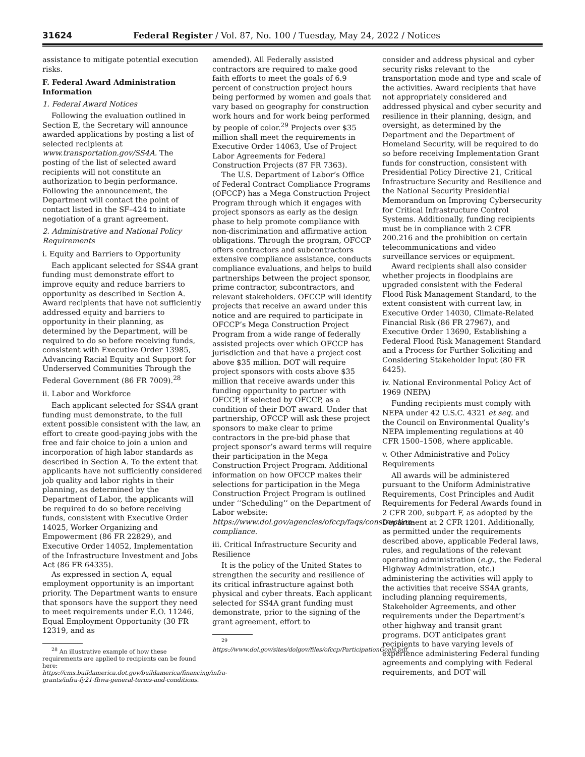31624 Federal Register / Vol. 87, No. 100 / Tuesday, May 24, 2022 / Notices
assistance to mitigate potential execution risks.
F. Federal Award Administration Information
1. Federal Award Notices
Following the evaluation outlined in Section E, the Secretary will announce awarded applications by posting a list of selected recipients at www.transportation.gov/SS4A. The posting of the list of selected award recipients will not constitute an authorization to begin performance. Following the announcement, the Department will contact the point of contact listed in the SF–424 to initiate negotiation of a grant agreement.
2. Administrative and National Policy Requirements
i. Equity and Barriers to Opportunity
Each applicant selected for SS4A grant funding must demonstrate effort to improve equity and reduce barriers to opportunity as described in Section A. Award recipients that have not sufficiently addressed equity and barriers to opportunity in their planning, as determined by the Department, will be required to do so before receiving funds, consistent with Executive Order 13985, Advancing Racial Equity and Support for Underserved Communities Through the Federal Government (86 FR 7009).<sup>28</sup>
ii. Labor and Workforce
Each applicant selected for SS4A grant funding must demonstrate, to the full extent possible consistent with the law, an effort to create good-paying jobs with the free and fair choice to join a union and incorporation of high labor standards as described in Section A. To the extent that applicants have not sufficiently considered job quality and labor rights in their planning, as determined by the Department of Labor, the applicants will be required to do so before receiving funds, consistent with Executive Order 14025, Worker Organizing and Empowerment (86 FR 22829), and Executive Order 14052, Implementation of the Infrastructure Investment and Jobs Act (86 FR 64335).
As expressed in section A, equal employment opportunity is an important priority. The Department wants to ensure that sponsors have the support they need to meet requirements under E.O. 11246, Equal Employment Opportunity (30 FR 12319, and as
<sup>28</sup> An illustrative example of how these requirements are applied to recipients can be found here: https://cms.buildamerica.dot.gov/buildamerica/financing/infra-grants/infra-fy21-fhwa-general-terms-and-conditions.
amended). All Federally assisted contractors are required to make good faith efforts to meet the goals of 6.9 percent of construction project hours being performed by women and goals that vary based on geography for construction work hours and for work being performed by people of color.<sup>29</sup> Projects over $35 million shall meet the requirements in Executive Order 14063, Use of Project Labor Agreements for Federal Construction Projects (87 FR 7363).
The U.S. Department of Labor’s Office of Federal Contract Compliance Programs (OFCCP) has a Mega Construction Project Program through which it engages with project sponsors as early as the design phase to help promote compliance with non-discrimination and affirmative action obligations. Through the program, OFCCP offers contractors and subcontractors extensive compliance assistance, conducts compliance evaluations, and helps to build partnerships between the project sponsor, prime contractor, subcontractors, and relevant stakeholders. OFCCP will identify projects that receive an award under this notice and are required to participate in OFCCP’s Mega Construction Project Program from a wide range of federally assisted projects over which OFCCP has jurisdiction and that have a project cost above $35 million. DOT will require project sponsors with costs above $35 million that receive awards under this funding opportunity to partner with OFCCP, if selected by OFCCP, as a condition of their DOT award. Under that partnership, OFCCP will ask these project sponsors to make clear to prime contractors in the pre-bid phase that project sponsor’s award terms will require their participation in the Mega Construction Project Program. Additional information on how OFCCP makes their selections for participation in the Mega Construction Project Program is outlined under ‘‘Scheduling’’ on the Department of Labor website: https://www.dol.gov/agencies/ofccp/faqs/construction-compliance.
iii. Critical Infrastructure Security and Resilience
It is the policy of the United States to strengthen the security and resilience of its critical infrastructure against both physical and cyber threats. Each applicant selected for SS4A grant funding must demonstrate, prior to the signing of the grant agreement, effort to
<sup>29</sup> https://www.dol.gov/sites/dolgov/files/ofccp/ParticipationGoals.pdf.
consider and address physical and cyber security risks relevant to the transportation mode and type and scale of the activities. Award recipients that have not appropriately considered and addressed physical and cyber security and resilience in their planning, design, and oversight, as determined by the Department and the Department of Homeland Security, will be required to do so before receiving Implementation Grant funds for construction, consistent with Presidential Policy Directive 21, Critical Infrastructure Security and Resilience and the National Security Presidential Memorandum on Improving Cybersecurity for Critical Infrastructure Control Systems. Additionally, funding recipients must be in compliance with 2 CFR 200.216 and the prohibition on certain telecommunications and video surveillance services or equipment.
Award recipients shall also consider whether projects in floodplains are upgraded consistent with the Federal Flood Risk Management Standard, to the extent consistent with current law, in Executive Order 14030, Climate-Related Financial Risk (86 FR 27967), and Executive Order 13690, Establishing a Federal Flood Risk Management Standard and a Process for Further Soliciting and Considering Stakeholder Input (80 FR 6425).
iv. National Environmental Policy Act of 1969 (NEPA)
Funding recipients must comply with NEPA under 42 U.S.C. 4321 et seq. and the Council on Environmental Quality’s NEPA implementing regulations at 40 CFR 1500–1508, where applicable.
v. Other Administrative and Policy Requirements
All awards will be administered pursuant to the Uniform Administrative Requirements, Cost Principles and Audit Requirements for Federal Awards found in 2 CFR 200, subpart F, as adopted by the Department at 2 CFR 1201. Additionally, as permitted under the requirements described above, applicable Federal laws, rules, and regulations of the relevant operating administration (e.g., the Federal Highway Administration, etc.) administering the activities will apply to the activities that receive SS4A grants, including planning requirements, Stakeholder Agreements, and other requirements under the Department’s other highway and transit grant programs. DOT anticipates grant recipients to have varying levels of experience administering Federal funding agreements and complying with Federal requirements, and DOT will